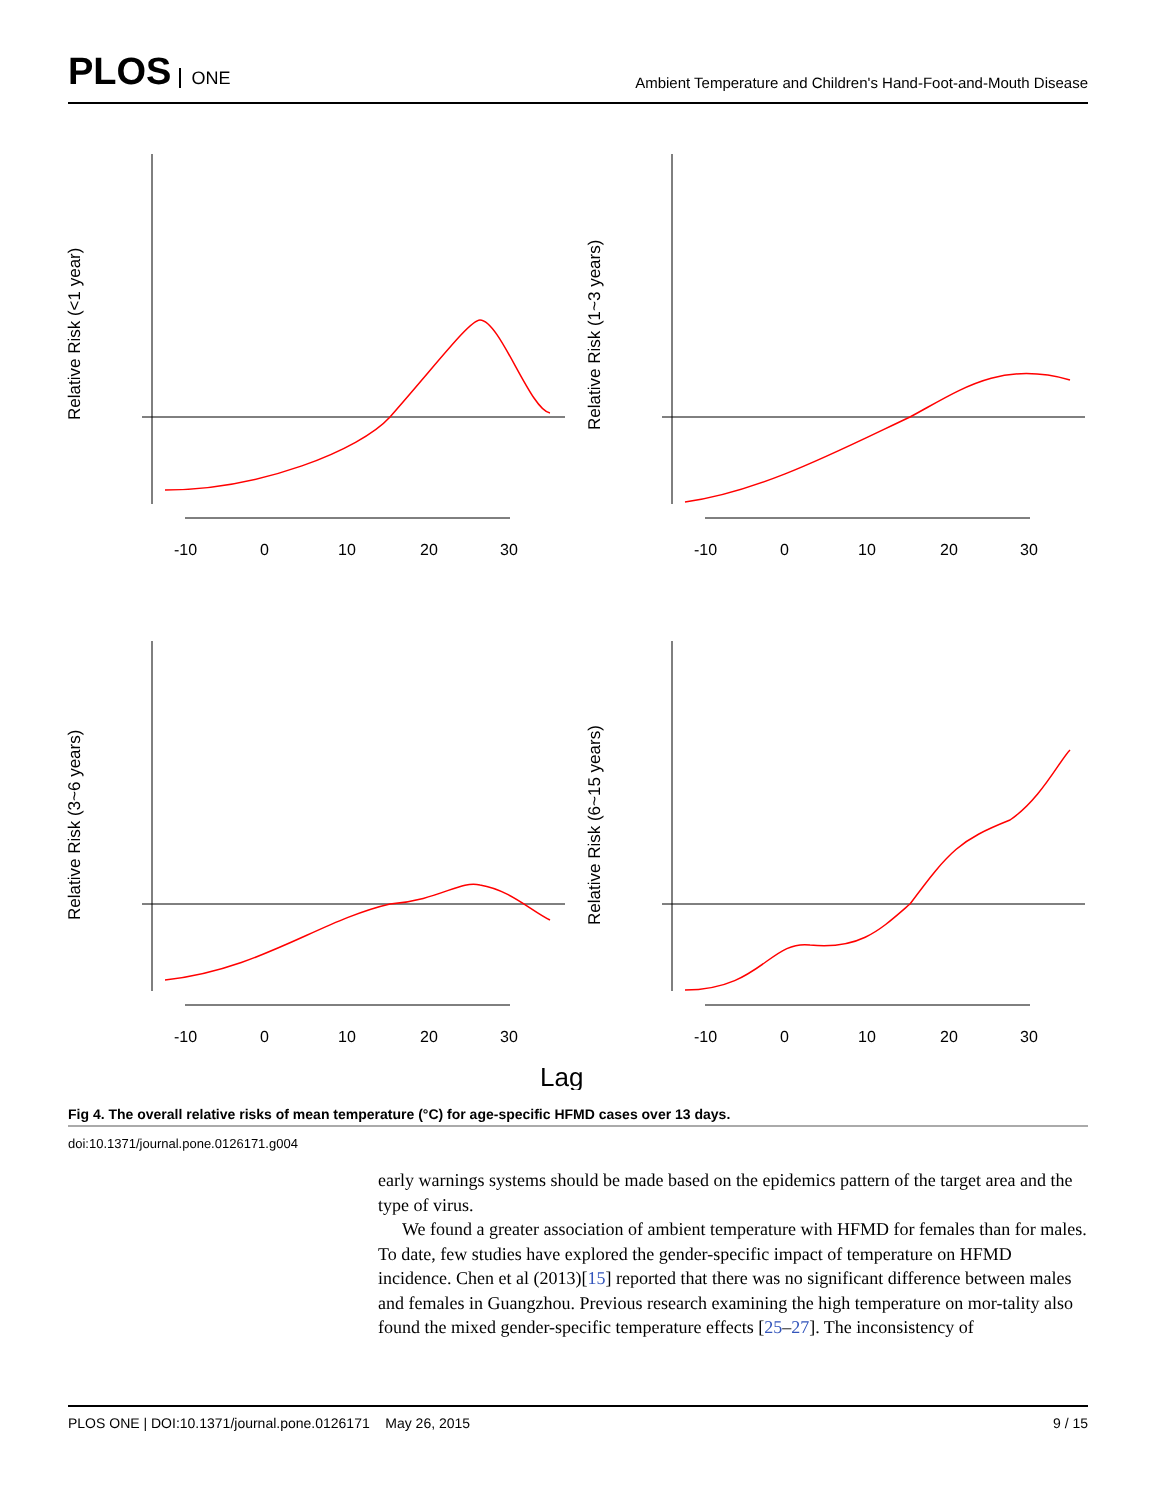PLOS ONE
Ambient Temperature and Children's Hand-Foot-and-Mouth Disease
-10
0
10
20
30
Relative Risk (<1 year)
Relative Risk (1~3 years)
Relative Risk (3~6 years)
Relative Risk (6~15 years)
Lag
Fig 4. The overall relative risks of mean temperature (°C) for age-specific HFMD cases over 13 days.
doi:10.1371/journal.pone.0126171.g004
early warnings systems should be made based on the epidemics pattern of the target area and the type of virus.
We found a greater association of ambient temperature with HFMD for females than for males. To date, few studies have explored the gender-specific impact of temperature on HFMD incidence. Chen et al (2013)[15] reported that there was no significant difference between males and females in Guangzhou. Previous research examining the high temperature on mor-tality also found the mixed gender-specific temperature effects [25–27]. The inconsistency of
PLOS ONE | DOI:10.1371/journal.pone.0126171 May 26, 2015 9 / 15